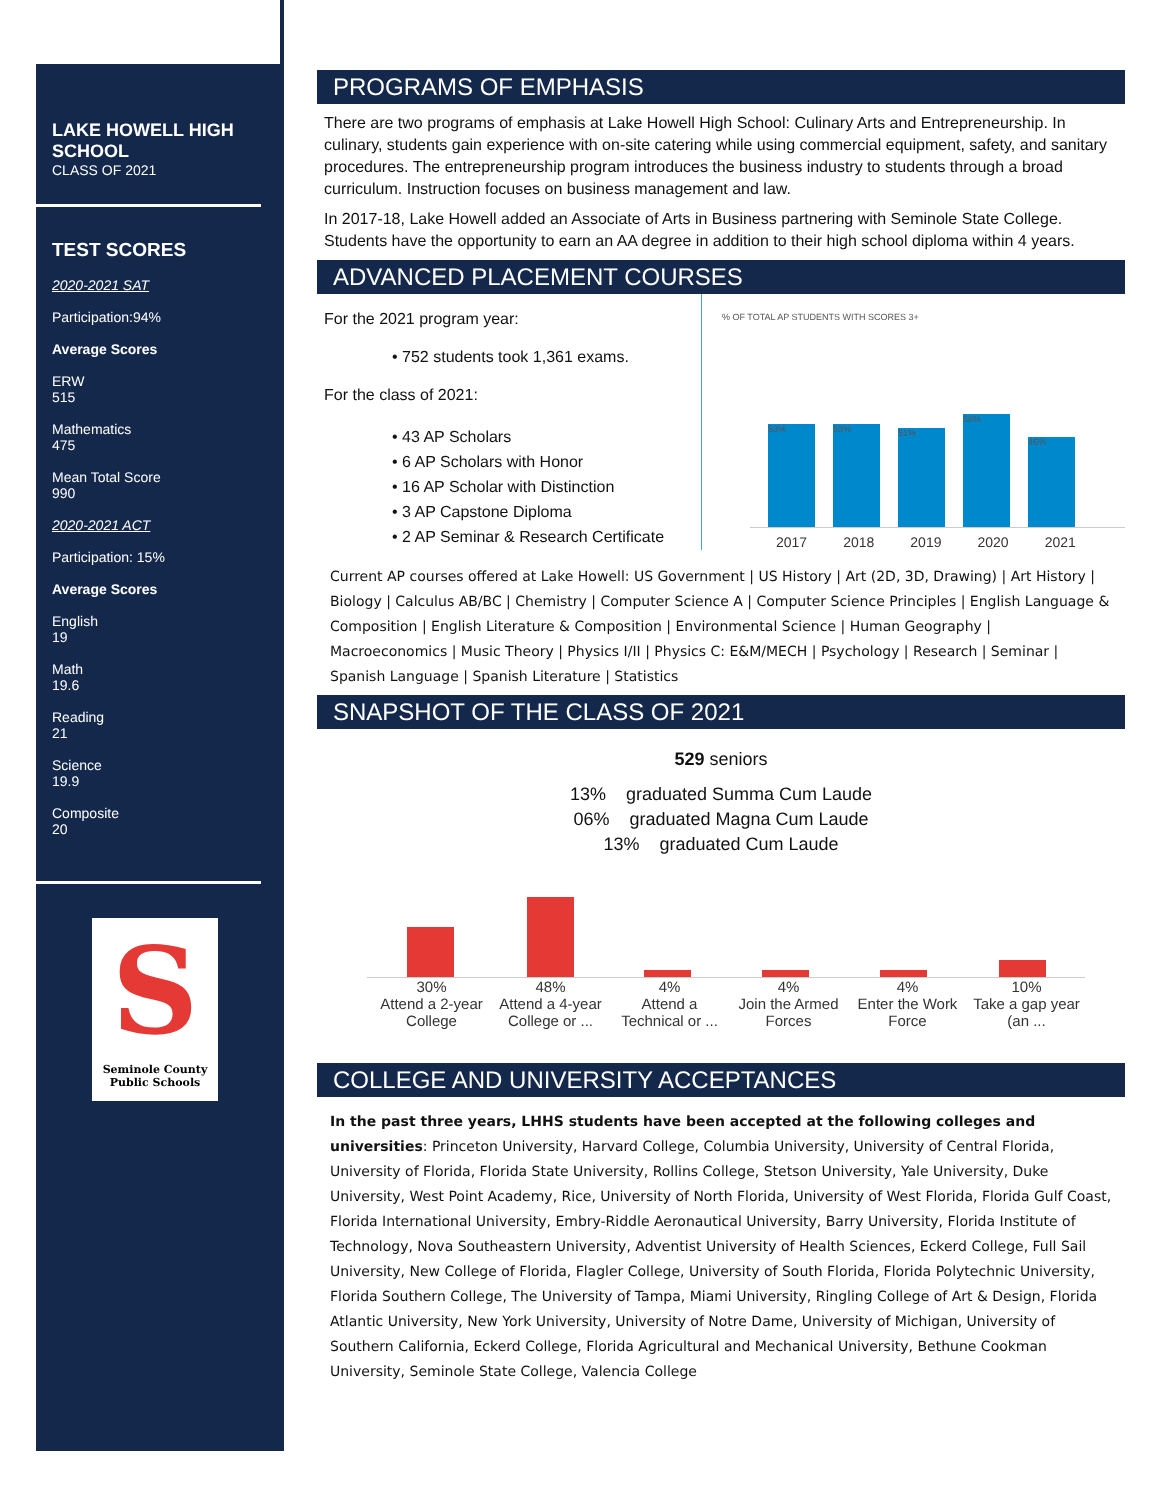LAKE HOWELL HIGH SCHOOL
CLASS OF 2021
TEST SCORES
2020-2021 SAT
Participation:94%
Average Scores
ERW
515
Mathematics
475
Mean Total Score
990
2020-2021 ACT
Participation: 15%
Average Scores
English
19
Math
19.6
Reading
21
Science
19.9
Composite
20
S
Seminole County
Public Schools
PROGRAMS OF EMPHASIS
There are two programs of emphasis at Lake Howell High School: Culinary Arts and Entrepreneurship. In culinary, students gain experience with on-site catering while using commercial equipment, safety, and sanitary procedures. The entrepreneurship program introduces the business industry to students through a broad curriculum. Instruction focuses on business management and law.
In 2017-18, Lake Howell added an Associate of Arts in Business partnering with Seminole State College. Students have the opportunity to earn an AA degree in addition to their high school diploma within 4 years.
ADVANCED PLACEMENT COURSES
For the 2021 program year:
• 752 students took 1,361 exams.
For the class of 2021:
• 43 AP Scholars
• 6 AP Scholars with Honor
• 16 AP Scholar with Distinction
• 3 AP Capstone Diploma
• 2 AP Seminar & Research Certificate
% OF TOTAL AP STUDENTS WITH SCORES 3+
53% 53% 51% 58% 46%
2017 2018 2019 2020 2021
Current AP courses offered at Lake Howell: US Government | US History | Art (2D, 3D, Drawing) | Art History | Biology | Calculus AB/BC | Chemistry | Computer Science A | Computer Science Principles | English Language & Composition | English Literature & Composition | Environmental Science | Human Geography | Macroeconomics | Music Theory | Physics I/II | Physics C: E&M/MECH | Psychology | Research | Seminar | Spanish Language | Spanish Literature | Statistics
SNAPSHOT OF THE CLASS OF 2021
529 seniors
13% graduated Summa Cum Laude
06% graduated Magna Cum Laude
13% graduated Cum Laude
30%
Attend a 2-year College
48%
Attend a 4-year College or ...
4%
Attend a Technical or ...
4%
Join the Armed Forces
4%
Enter the Work Force
10%
Take a gap year (an ...
COLLEGE AND UNIVERSITY ACCEPTANCES
In the past three years, LHHS students have been accepted at the following colleges and universities: Princeton University, Harvard College, Columbia University, University of Central Florida, University of Florida, Florida State University, Rollins College, Stetson University, Yale University, Duke University, West Point Academy, Rice, University of North Florida, University of West Florida, Florida Gulf Coast, Florida International University, Embry-Riddle Aeronautical University, Barry University, Florida Institute of Technology, Nova Southeastern University, Adventist University of Health Sciences, Eckerd College, Full Sail University, New College of Florida, Flagler College, University of South Florida, Florida Polytechnic University, Florida Southern College, The University of Tampa, Miami University, Ringling College of Art & Design, Florida Atlantic University, New York University, University of Notre Dame, University of Michigan, University of Southern California, Eckerd College, Florida Agricultural and Mechanical University, Bethune Cookman University, Seminole State College, Valencia College